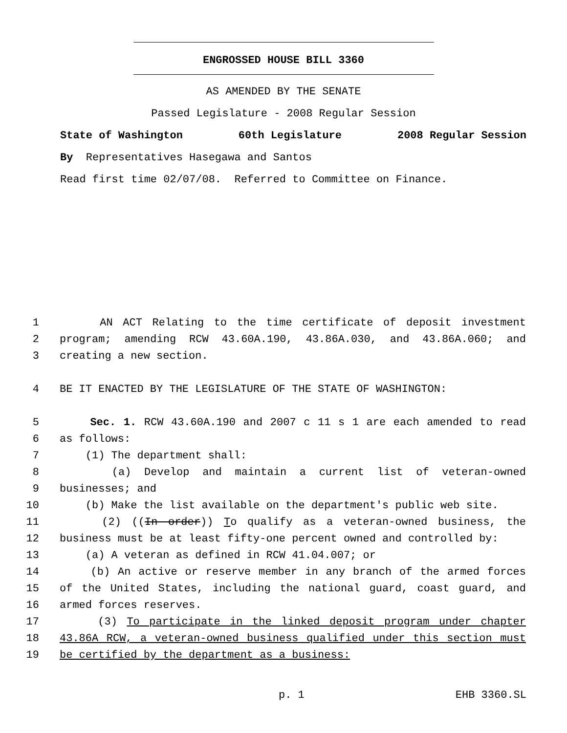ENGROSSED HOUSE BILL 3360
AS AMENDED BY THE SENATE
Passed Legislature - 2008 Regular Session
State of Washington 60th Legislature 2008 Regular Session
By Representatives Hasegawa and Santos
Read first time 02/07/08. Referred to Committee on Finance.
1 AN ACT Relating to the time certificate of deposit investment
2 program; amending RCW 43.60A.190, 43.86A.030, and 43.86A.060; and
3 creating a new section.
4 BE IT ENACTED BY THE LEGISLATURE OF THE STATE OF WASHINGTON:
5 Sec. 1. RCW 43.60A.190 and 2007 c 11 s 1 are each amended to read
6 as follows:
7 (1) The department shall:
8 (a) Develop and maintain a current list of veteran-owned
9 businesses; and
10 (b) Make the list available on the department's public web site.
11 (2) ((In order)) To qualify as a veteran-owned business, the
12 business must be at least fifty-one percent owned and controlled by:
13 (a) A veteran as defined in RCW 41.04.007; or
14 (b) An active or reserve member in any branch of the armed forces
15 of the United States, including the national guard, coast guard, and
16 armed forces reserves.
17 (3) To participate in the linked deposit program under chapter
18 43.86A RCW, a veteran-owned business qualified under this section must
19 be certified by the department as a business:
p. 1 EHB 3360.SL